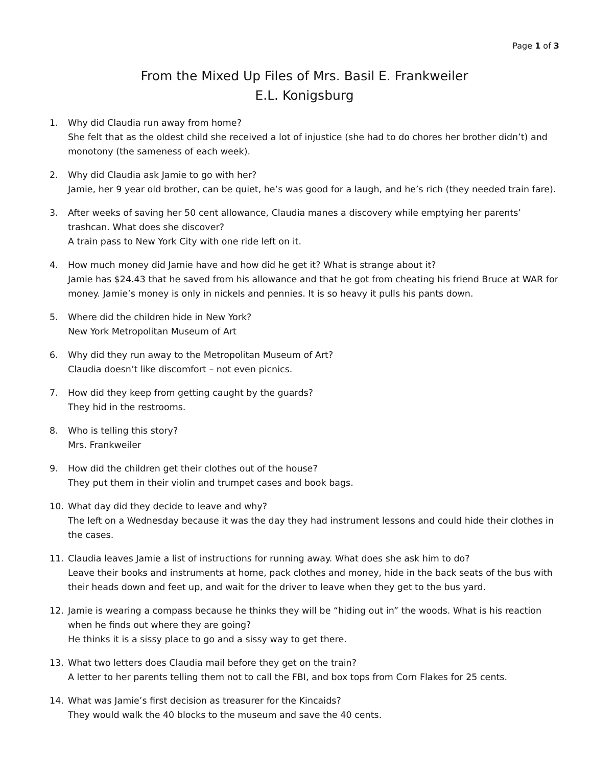Page 1 of 3
From the Mixed Up Files of Mrs. Basil E. Frankweiler
E.L. Konigsburg
1. Why did Claudia run away from home?
She felt that as the oldest child she received a lot of injustice (she had to do chores her brother didn’t) and monotony (the sameness of each week).
2. Why did Claudia ask Jamie to go with her?
Jamie, her 9 year old brother, can be quiet, he’s was good for a laugh, and he’s rich (they needed train fare).
3. After weeks of saving her 50 cent allowance, Claudia manes a discovery while emptying her parents’ trashcan. What does she discover?
A train pass to New York City with one ride left on it.
4. How much money did Jamie have and how did he get it? What is strange about it?
Jamie has $24.43 that he saved from his allowance and that he got from cheating his friend Bruce at WAR for money. Jamie’s money is only in nickels and pennies. It is so heavy it pulls his pants down.
5. Where did the children hide in New York?
New York Metropolitan Museum of Art
6. Why did they run away to the Metropolitan Museum of Art?
Claudia doesn’t like discomfort – not even picnics.
7. How did they keep from getting caught by the guards?
They hid in the restrooms.
8. Who is telling this story?
Mrs. Frankweiler
9. How did the children get their clothes out of the house?
They put them in their violin and trumpet cases and book bags.
10. What day did they decide to leave and why?
The left on a Wednesday because it was the day they had instrument lessons and could hide their clothes in the cases.
11. Claudia leaves Jamie a list of instructions for running away. What does she ask him to do?
Leave their books and instruments at home, pack clothes and money, hide in the back seats of the bus with their heads down and feet up, and wait for the driver to leave when they get to the bus yard.
12. Jamie is wearing a compass because he thinks they will be “hiding out in” the woods. What is his reaction when he finds out where they are going?
He thinks it is a sissy place to go and a sissy way to get there.
13. What two letters does Claudia mail before they get on the train?
A letter to her parents telling them not to call the FBI, and box tops from Corn Flakes for 25 cents.
14. What was Jamie’s first decision as treasurer for the Kincaids?
They would walk the 40 blocks to the museum and save the 40 cents.